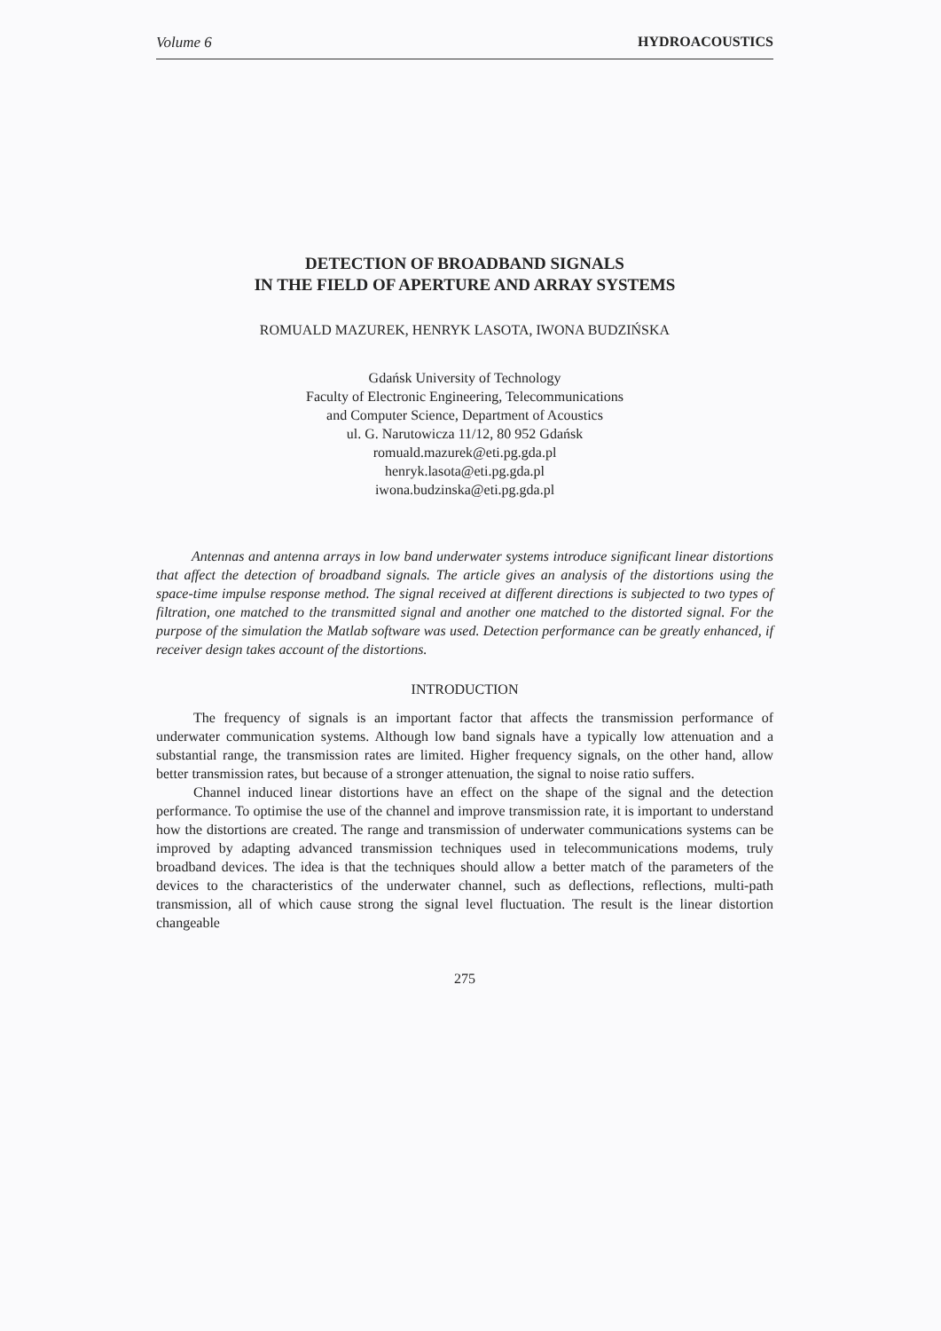Volume 6 HYDROACOUSTICS
DETECTION OF BROADBAND SIGNALS
IN THE FIELD OF APERTURE AND ARRAY SYSTEMS
ROMUALD MAZUREK, HENRYK LASOTA, IWONA BUDZIŃSKA
Gdańsk University of Technology
Faculty of Electronic Engineering, Telecommunications
and Computer Science, Department of Acoustics
ul. G. Narutowicza 11/12, 80 952 Gdańsk
romuald.mazurek@eti.pg.gda.pl
henryk.lasota@eti.pg.gda.pl
iwona.budzinska@eti.pg.gda.pl
Antennas and antenna arrays in low band underwater systems introduce significant linear distortions that affect the detection of broadband signals. The article gives an analysis of the distortions using the space-time impulse response method. The signal received at different directions is subjected to two types of filtration, one matched to the transmitted signal and another one matched to the distorted signal. For the purpose of the simulation the Matlab software was used. Detection performance can be greatly enhanced, if receiver design takes account of the distortions.
INTRODUCTION
The frequency of signals is an important factor that affects the transmission performance of underwater communication systems. Although low band signals have a typically low attenuation and a substantial range, the transmission rates are limited. Higher frequency signals, on the other hand, allow better transmission rates, but because of a stronger attenuation, the signal to noise ratio suffers.
Channel induced linear distortions have an effect on the shape of the signal and the detection performance. To optimise the use of the channel and improve transmission rate, it is important to understand how the distortions are created. The range and transmission of underwater communications systems can be improved by adapting advanced transmission techniques used in telecommunications modems, truly broadband devices. The idea is that the techniques should allow a better match of the parameters of the devices to the characteristics of the underwater channel, such as deflections, reflections, multi-path transmission, all of which cause strong the signal level fluctuation. The result is the linear distortion changeable
275